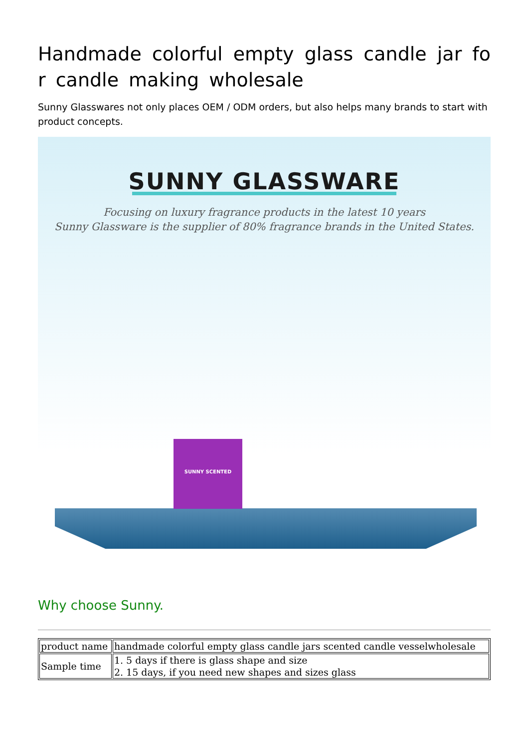Handmade colorful empty glass candle jar for candle making wholesale
Sunny Glasswares not only places OEM / ODM orders, but also helps many brands to start with product concepts.
SUNNY GLASSWARE
Focusing on luxury fragrance products in the latest 10 years
Sunny Glassware is the supplier of 80% fragrance brands in the United States.
SUNNY SCENTED
Why choose Sunny.
| product name | handmade colorful empty glass candle jars scented candle vesselwholesale |
| Sample time | 1. 5 days if there is glass shape and size 2. 15 days, if you need new shapes and sizes glass |